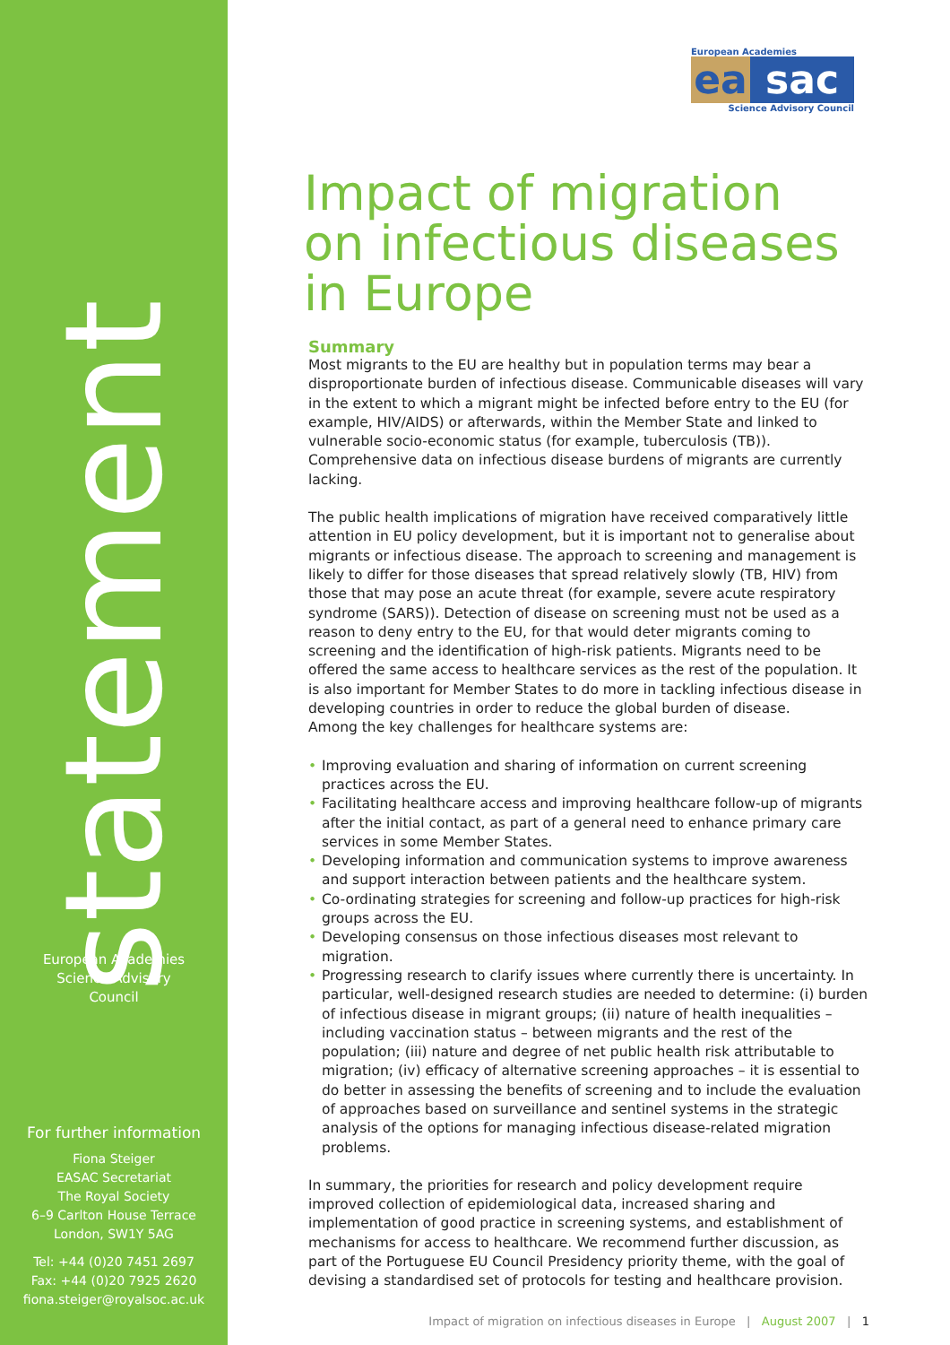statement
European Academies
Science Advisory
Council
For further information
Fiona Steiger
EASAC Secretariat
The Royal Society
6–9 Carlton House Terrace
London, SW1Y 5AG
Tel: +44 (0)20 7451 2697
Fax: +44 (0)20 7925 2620
fiona.steiger@royalsoc.ac.uk
European Academies
ea sac
Science Advisory Council
Impact of migration
on infectious diseases
in Europe
Summary
Most migrants to the EU are healthy but in population terms may bear a disproportionate burden of infectious disease. Communicable diseases will vary in the extent to which a migrant might be infected before entry to the EU (for example, HIV/AIDS) or afterwards, within the Member State and linked to vulnerable socio-economic status (for example, tuberculosis (TB)). Comprehensive data on infectious disease burdens of migrants are currently lacking.
The public health implications of migration have received comparatively little attention in EU policy development, but it is important not to generalise about migrants or infectious disease. The approach to screening and management is likely to differ for those diseases that spread relatively slowly (TB, HIV) from those that may pose an acute threat (for example, severe acute respiratory syndrome (SARS)). Detection of disease on screening must not be used as a reason to deny entry to the EU, for that would deter migrants coming to screening and the identification of high-risk patients. Migrants need to be offered the same access to healthcare services as the rest of the population. It is also important for Member States to do more in tackling infectious disease in developing countries in order to reduce the global burden of disease.
Among the key challenges for healthcare systems are:
• Improving evaluation and sharing of information on current screening practices across the EU.
• Facilitating healthcare access and improving healthcare follow-up of migrants after the initial contact, as part of a general need to enhance primary care services in some Member States.
• Developing information and communication systems to improve awareness and support interaction between patients and the healthcare system.
• Co-ordinating strategies for screening and follow-up practices for high-risk groups across the EU.
• Developing consensus on those infectious diseases most relevant to migration.
• Progressing research to clarify issues where currently there is uncertainty. In particular, well-designed research studies are needed to determine: (i) burden of infectious disease in migrant groups; (ii) nature of health inequalities – including vaccination status – between migrants and the rest of the population; (iii) nature and degree of net public health risk attributable to migration; (iv) efficacy of alternative screening approaches – it is essential to do better in assessing the benefits of screening and to include the evaluation of approaches based on surveillance and sentinel systems in the strategic analysis of the options for managing infectious disease-related migration problems.
In summary, the priorities for research and policy development require improved collection of epidemiological data, increased sharing and implementation of good practice in screening systems, and establishment of mechanisms for access to healthcare. We recommend further discussion, as part of the Portuguese EU Council Presidency priority theme, with the goal of devising a standardised set of protocols for testing and healthcare provision.
Impact of migration on infectious diseases in Europe | August 2007 | 1